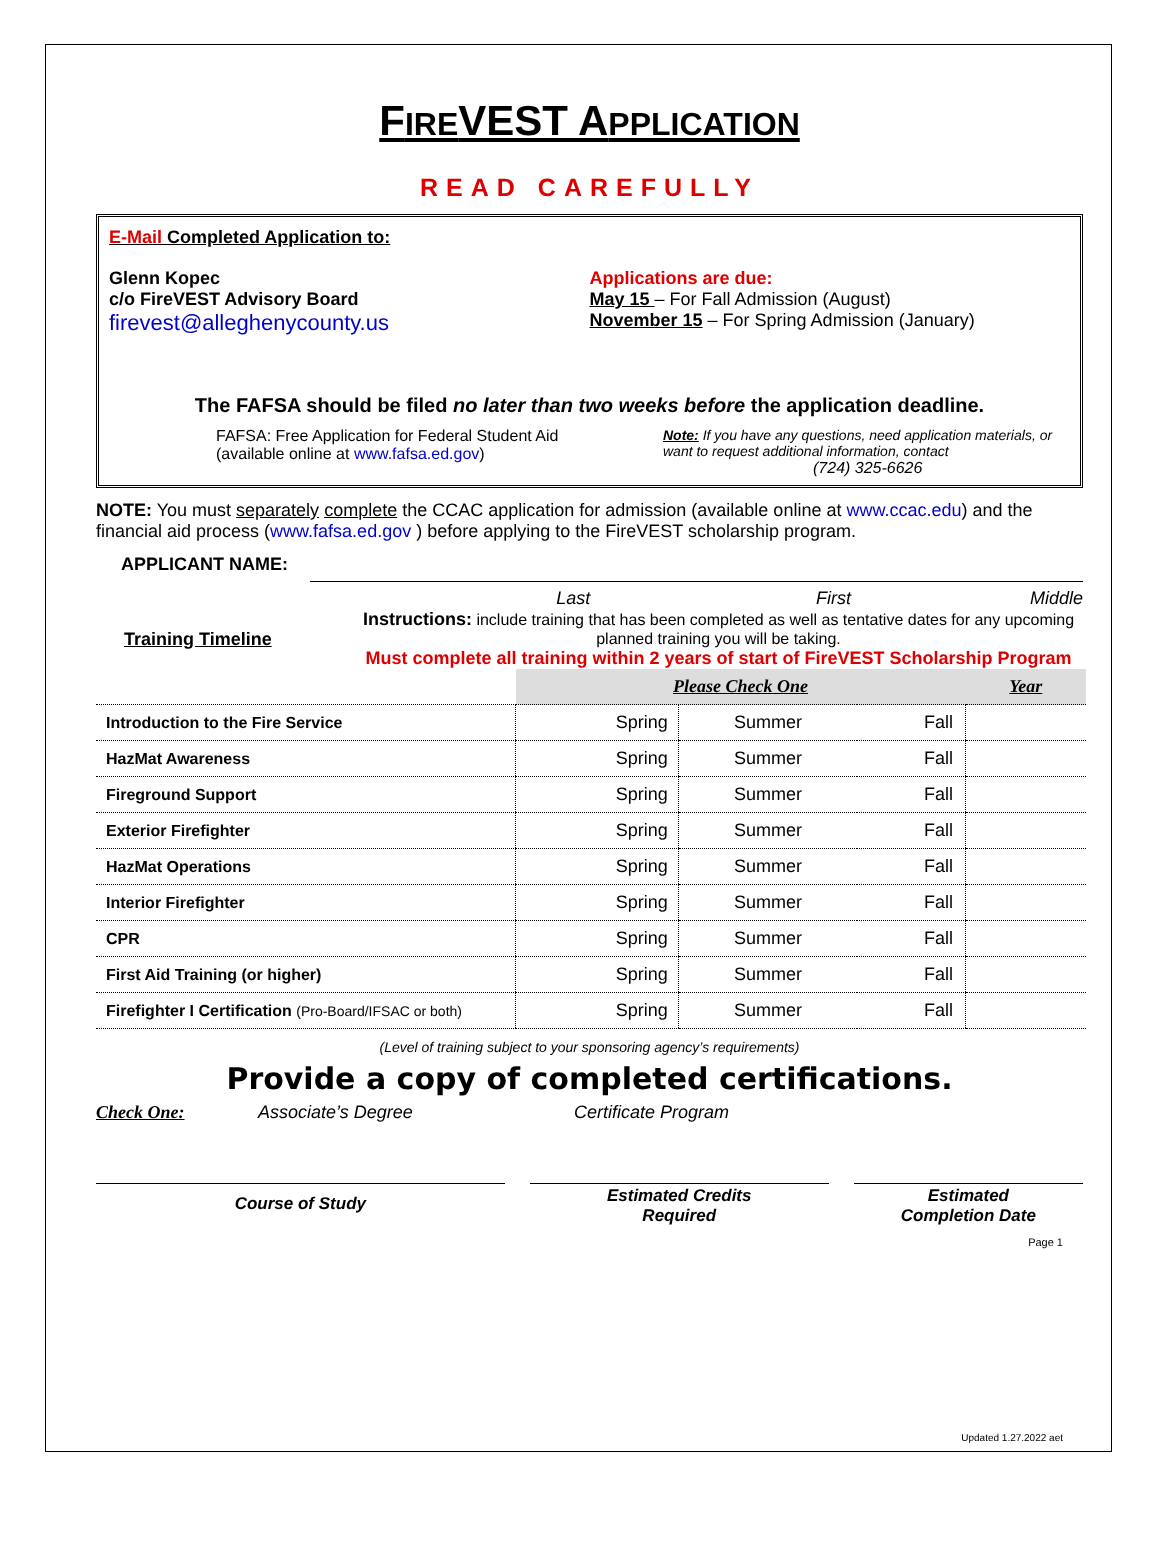FIREVEST APPLICATION
READ CAREFULLY
E-Mail Completed Application to:
Glenn Kopec
c/o FireVEST Advisory Board
firevest@alleghenycounty.us
Applications are due:
May 15 – For Fall Admission (August)
November 15 – For Spring Admission (January)
The FAFSA should be filed no later than two weeks before the application deadline.
FAFSA: Free Application for Federal Student Aid (available online at www.fafsa.ed.gov)
Note: If you have any questions, need application materials, or want to request additional information, contact
(724) 325-6626
NOTE: You must separately complete the CCAC application for admission (available online at www.ccac.edu) and the financial aid process (www.fafsa.ed.gov ) before applying to the FireVEST scholarship program.
APPLICANT NAME:
Last First Middle
Training Timeline
Instructions: include training that has been completed as well as tentative dates for any upcoming planned training you will be taking.
Must complete all training within 2 years of start of FireVEST Scholarship Program
| | Please Check One | | | Year |
| Introduction to the Fire Service | Spring | Summer | Fall | |
| HazMat Awareness | Spring | Summer | Fall | |
| Fireground Support | Spring | Summer | Fall | |
| Exterior Firefighter | Spring | Summer | Fall | |
| HazMat Operations | Spring | Summer | Fall | |
| Interior Firefighter | Spring | Summer | Fall | |
| CPR | Spring | Summer | Fall | |
| First Aid Training (or higher) | Spring | Summer | Fall | |
| Firefighter I Certification (Pro-Board/IFSAC or both) | Spring | Summer | Fall | |
(Level of training subject to your sponsoring agency’s requirements)
Provide a copy of completed certifications.
Check One: Associate’s Degree Certificate Program
Course of Study
Estimated Credits
Required
Estimated
Completion Date
Page 1
Updated 1.27.2022 aet